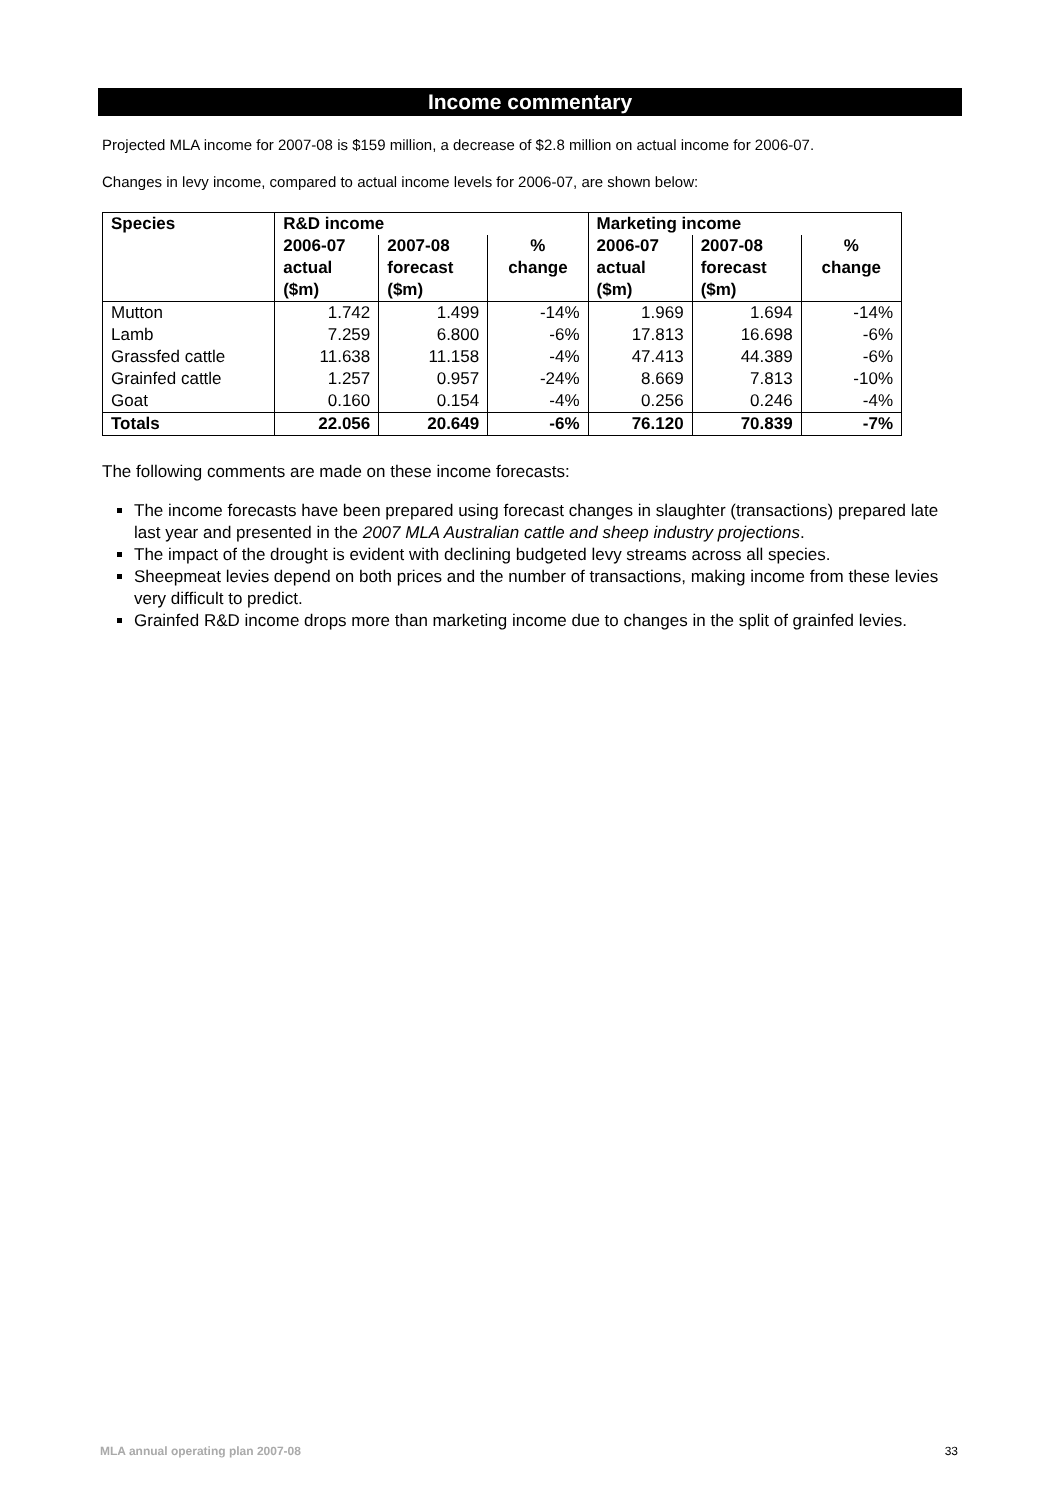Income commentary
Projected MLA income for 2007-08 is $159 million, a decrease of $2.8 million on actual income for 2006-07.
Changes in levy income, compared to actual income levels for 2006-07, are shown below:
| Species | R&D income | | | Marketing income | | |
| --- | --- | --- | --- | --- | --- | --- |
| | 2006-07 actual ($m) | 2007-08 forecast ($m) | % change | 2006-07 actual ($m) | 2007-08 forecast ($m) | % change |
| Mutton | 1.742 | 1.499 | -14% | 1.969 | 1.694 | -14% |
| Lamb | 7.259 | 6.800 | -6% | 17.813 | 16.698 | -6% |
| Grassfed cattle | 11.638 | 11.158 | -4% | 47.413 | 44.389 | -6% |
| Grainfed cattle | 1.257 | 0.957 | -24% | 8.669 | 7.813 | -10% |
| Goat | 0.160 | 0.154 | -4% | 0.256 | 0.246 | -4% |
| Totals | 22.056 | 20.649 | -6% | 76.120 | 70.839 | -7% |
The following comments are made on these income forecasts:
The income forecasts have been prepared using forecast changes in slaughter (transactions) prepared late last year and presented in the 2007 MLA Australian cattle and sheep industry projections.
The impact of the drought is evident with declining budgeted levy streams across all species.
Sheepmeat levies depend on both prices and the number of transactions, making income from these levies very difficult to predict.
Grainfed R&D income drops more than marketing income due to changes in the split of grainfed levies.
MLA annual operating plan 2007-08 33